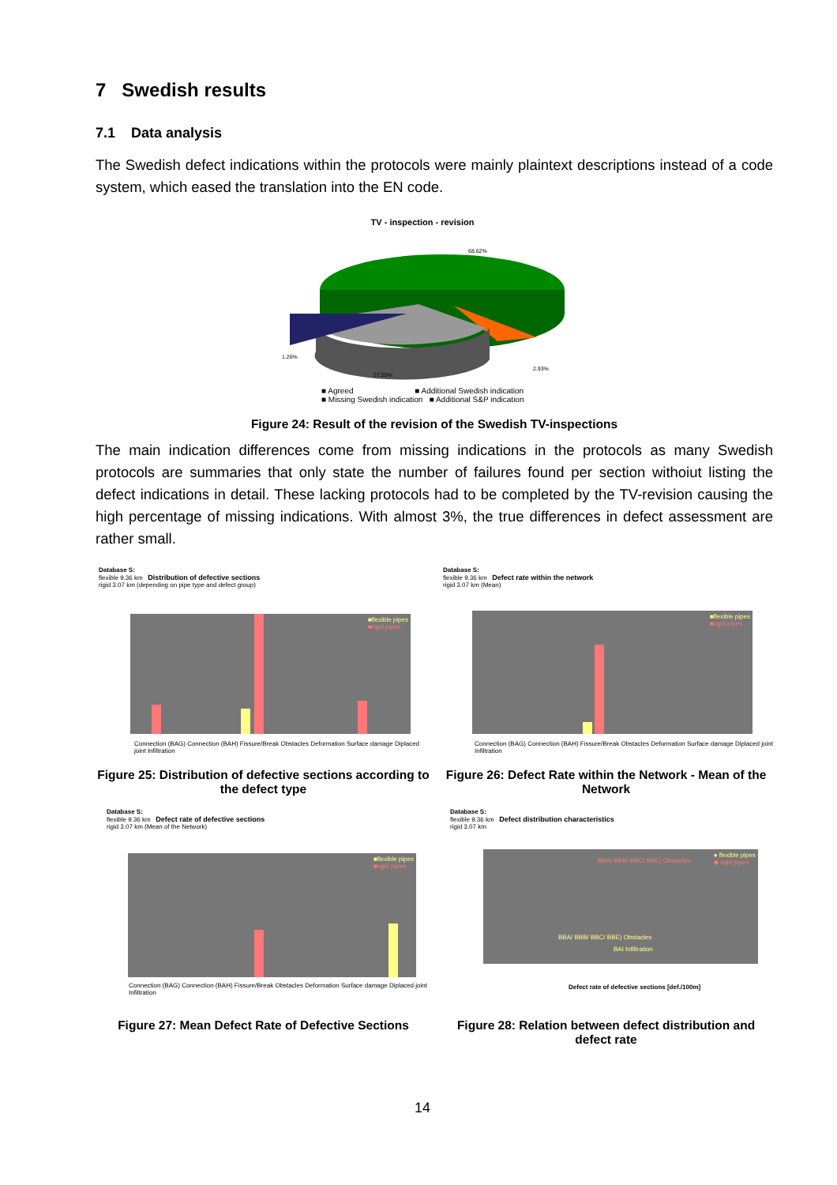7 Swedish results
7.1 Data analysis
The Swedish defect indications within the protocols were mainly plaintext descriptions instead of a code system, which eased the translation into the EN code.
TV - inspection - revision
68.62%
1.26%
27.20%
2.93%
■ Agreed ■ Additional Swedish indication
■ Missing Swedish indication ■ Additional S&P indication
Figure 24: Result of the revision of the Swedish TV-inspections
The main indication differences come from missing indications in the protocols as many Swedish protocols are summaries that only state the number of failures found per section withoiut listing the defect indications in detail. These lacking protocols had to be completed by the TV-revision causing the high percentage of missing indications. With almost 3%, the true differences in defect assessment are rather small.
Database S:
flexible 9.36 km Distribution of defective sections
rigid 3.07 km (depending on pipe type and defect group)
■flexible pipes
■rigid pipes
Connection (BAG) Connection (BAH) Fissure/Break Obstacles Deformation Surface damage Diplaced joint Infiltration
Database S:
flexible 9.36 km Defect rate within the network
rigid 3.07 km (Mean)
■flexible pipes
■rigid pipes
Connection (BAG) Connection (BAH) Fissure/Break Obstacles Deformation Surface damage Diplaced joint Infiltration
Figure 25: Distribution of defective sections according to the defect type
Figure 26: Defect Rate within the Network - Mean of the Network
Database S:
flexible 9.36 km Defect rate of defective sections
rigid 3.07 km (Mean of the Network)
■flexible pipes
■rigid pipes
Connection (BAG) Connection (BAH) Fissure/Break Obstacles Deformation Surface damage Diplaced joint Infiltration
Database S:
flexible 9.36 km Defect distribution characteristics
rigid 3.07 km
● flexible pipes
◆ rigid pipes
BBA/ BBB/ BBC/ BBE) Obstacles
BBA/ BBB/ BBC/ BBE) Obstacles
BAI Infiltration
Defect rate of defective sections [def./100m]
Figure 27: Mean Defect Rate of Defective Sections
Figure 28: Relation between defect distribution and defect rate
14